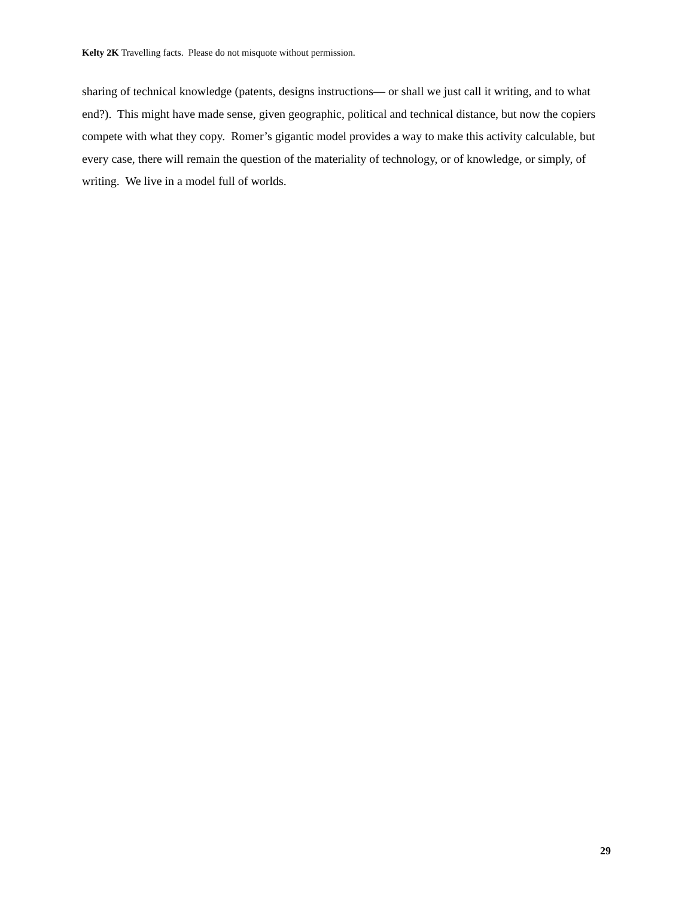Kelty 2K Travelling facts. Please do not misquote without permission.
sharing of technical knowledge (patents, designs instructions— or shall we just call it writing, and to what end?). This might have made sense, given geographic, political and technical distance, but now the copiers compete with what they copy. Romer’s gigantic model provides a way to make this activity calculable, but every case, there will remain the question of the materiality of technology, or of knowledge, or simply, of writing. We live in a model full of worlds.
29